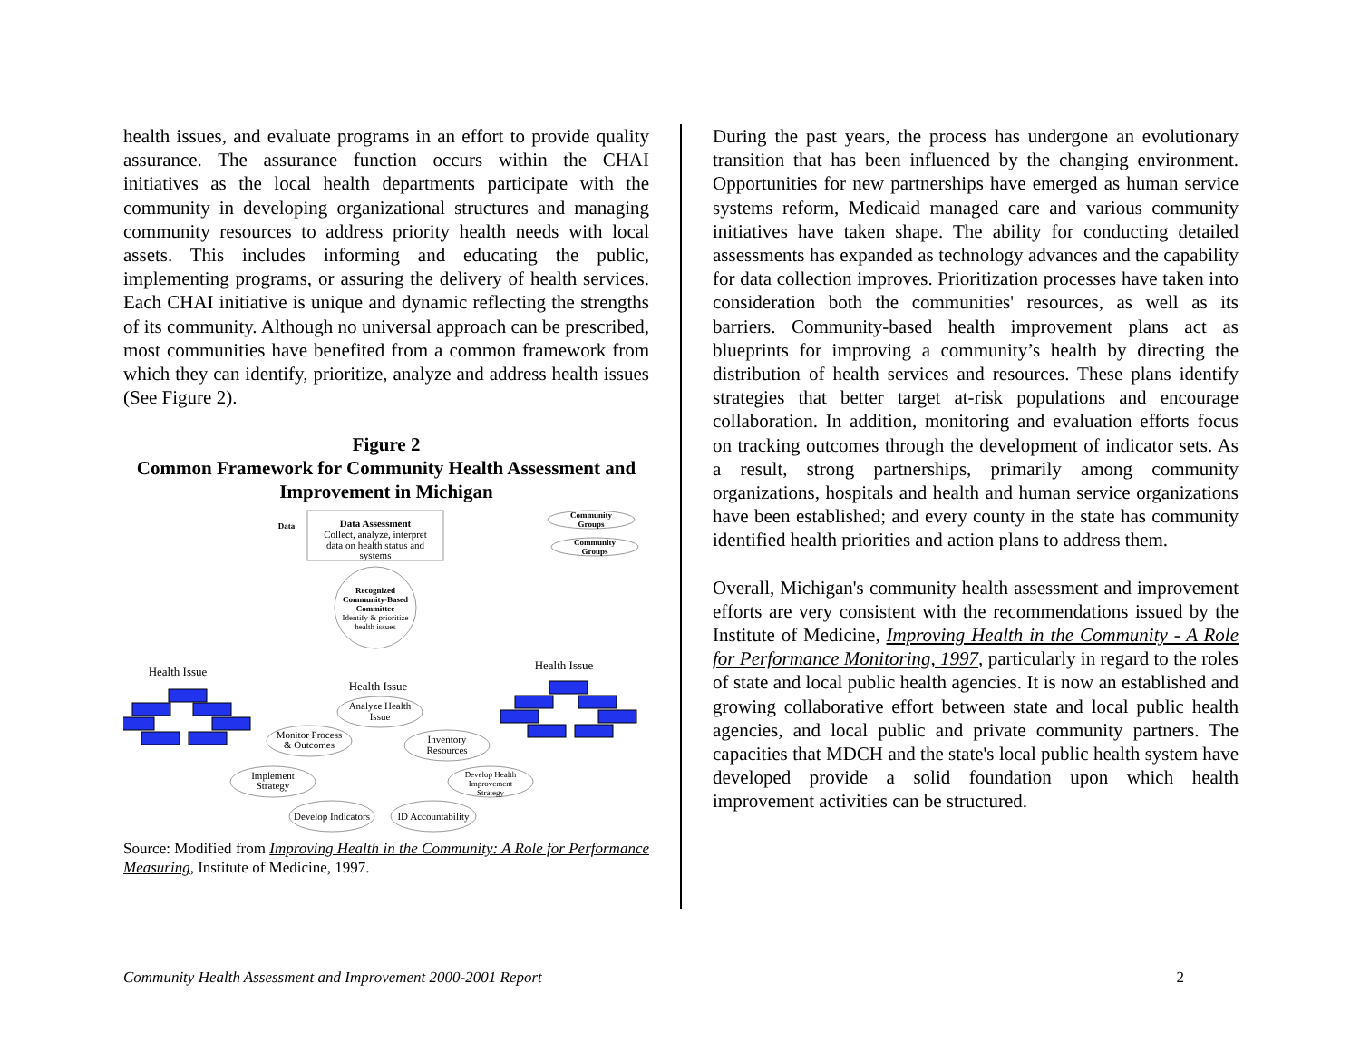health issues, and evaluate programs in an effort to provide quality assurance. The assurance function occurs within the CHAI initiatives as the local health departments participate with the community in developing organizational structures and managing community resources to address priority health needs with local assets. This includes informing and educating the public, implementing programs, or assuring the delivery of health services. Each CHAI initiative is unique and dynamic reflecting the strengths of its community. Although no universal approach can be prescribed, most communities have benefited from a common framework from which they can identify, prioritize, analyze and address health issues (See Figure 2).
Figure 2
Common Framework for Community Health Assessment and Improvement in Michigan
Data Assessment
Collect, analyze, interpret
data on health status and
systems
Data
Community
Groups
Community
Groups
Recognized
Community-Based
Committee
Identify & prioritize
health issues
Health Issue
Health Issue
Health Issue
Analyze Health
Issue
Monitor Process
& Outcomes
Inventory
Resources
Implement
Strategy
Develop Health
Improvement
Strategy
Develop Indicators
ID Accountability
Source: Modified from Improving Health in the Community: A Role for Performance Measuring, Institute of Medicine, 1997.
During the past years, the process has undergone an evolutionary transition that has been influenced by the changing environment. Opportunities for new partnerships have emerged as human service systems reform, Medicaid managed care and various community initiatives have taken shape. The ability for conducting detailed assessments has expanded as technology advances and the capability for data collection improves. Prioritization processes have taken into consideration both the communities' resources, as well as its barriers. Community-based health improvement plans act as blueprints for improving a community’s health by directing the distribution of health services and resources. These plans identify strategies that better target at-risk populations and encourage collaboration. In addition, monitoring and evaluation efforts focus on tracking outcomes through the development of indicator sets. As a result, strong partnerships, primarily among community organizations, hospitals and health and human service organizations have been established; and every county in the state has community identified health priorities and action plans to address them.
Overall, Michigan's community health assessment and improvement efforts are very consistent with the recommendations issued by the Institute of Medicine, Improving Health in the Community - A Role for Performance Monitoring, 1997, particularly in regard to the roles of state and local public health agencies. It is now an established and growing collaborative effort between state and local public health agencies, and local public and private community partners. The capacities that MDCH and the state's local public health system have developed provide a solid foundation upon which health improvement activities can be structured.
Community Health Assessment and Improvement 2000-2001 Report 2